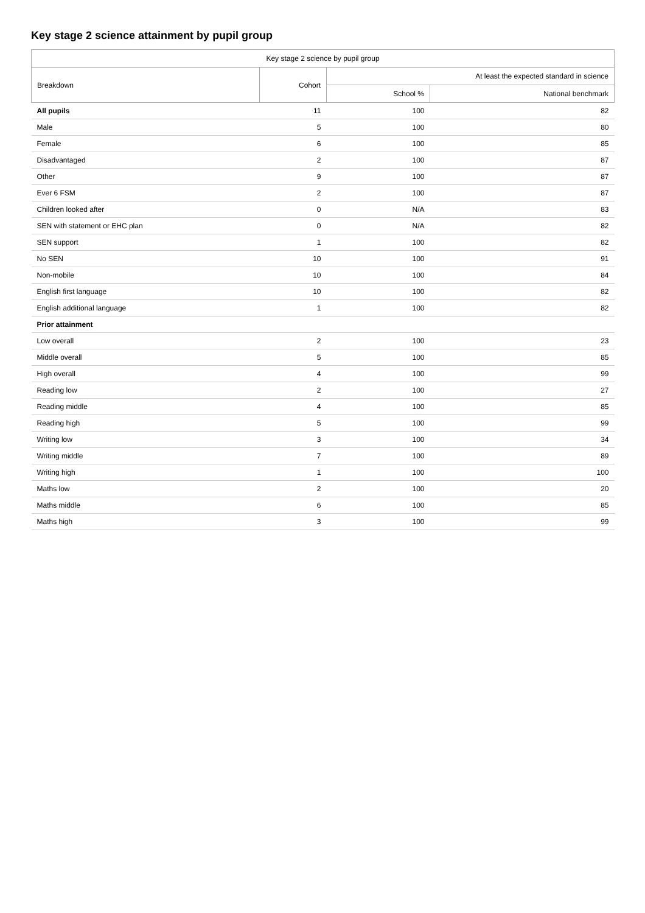Key stage 2 science attainment by pupil group
| Key stage 2 science by pupil group | | | |
| --- | --- | --- | --- |
| Breakdown | Cohort | At least the expected standard in science | |
| | | School % | National benchmark |
| All pupils | 11 | 100 | 82 |
| Male | 5 | 100 | 80 |
| Female | 6 | 100 | 85 |
| Disadvantaged | 2 | 100 | 87 |
| Other | 9 | 100 | 87 |
| Ever 6 FSM | 2 | 100 | 87 |
| Children looked after | 0 | N/A | 83 |
| SEN with statement or EHC plan | 0 | N/A | 82 |
| SEN support | 1 | 100 | 82 |
| No SEN | 10 | 100 | 91 |
| Non-mobile | 10 | 100 | 84 |
| English first language | 10 | 100 | 82 |
| English additional language | 1 | 100 | 82 |
| Prior attainment | | | |
| Low overall | 2 | 100 | 23 |
| Middle overall | 5 | 100 | 85 |
| High overall | 4 | 100 | 99 |
| Reading low | 2 | 100 | 27 |
| Reading middle | 4 | 100 | 85 |
| Reading high | 5 | 100 | 99 |
| Writing low | 3 | 100 | 34 |
| Writing middle | 7 | 100 | 89 |
| Writing high | 1 | 100 | 100 |
| Maths low | 2 | 100 | 20 |
| Maths middle | 6 | 100 | 85 |
| Maths high | 3 | 100 | 99 |